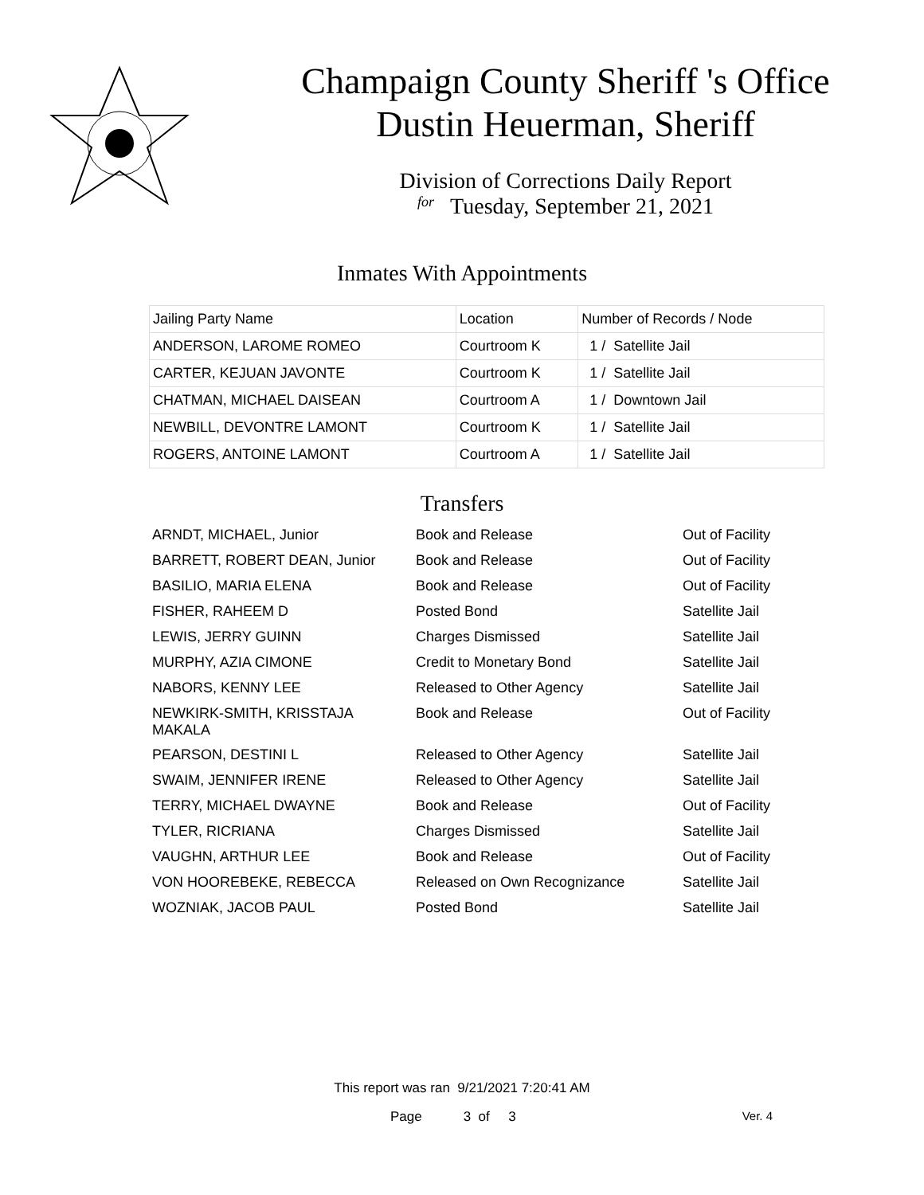Champaign County Sheriff 's Office
Dustin Heuerman, Sheriff
Division of Corrections Daily Report
for Tuesday, September 21, 2021
Inmates With Appointments
| Jailing Party Name | Location | Number of Records / Node |
| ANDERSON, LAROME ROMEO | Courtroom K | 1 / Satellite Jail |
| CARTER, KEJUAN JAVONTE | Courtroom K | 1 / Satellite Jail |
| CHATMAN, MICHAEL DAISEAN | Courtroom A | 1 / Downtown Jail |
| NEWBILL, DEVONTRE LAMONT | Courtroom K | 1 / Satellite Jail |
| ROGERS, ANTOINE LAMONT | Courtroom A | 1 / Satellite Jail |
Transfers
| ARNDT, MICHAEL, Junior | Book and Release | Out of Facility |
| BARRETT, ROBERT DEAN, Junior | Book and Release | Out of Facility |
| BASILIO, MARIA ELENA | Book and Release | Out of Facility |
| FISHER, RAHEEM D | Posted Bond | Satellite Jail |
| LEWIS, JERRY GUINN | Charges Dismissed | Satellite Jail |
| MURPHY, AZIA CIMONE | Credit to Monetary Bond | Satellite Jail |
| NABORS, KENNY LEE | Released to Other Agency | Satellite Jail |
| NEWKIRK-SMITH, KRISSTAJA MAKALA | Book and Release | Out of Facility |
| PEARSON, DESTINI L | Released to Other Agency | Satellite Jail |
| SWAIM, JENNIFER IRENE | Released to Other Agency | Satellite Jail |
| TERRY, MICHAEL DWAYNE | Book and Release | Out of Facility |
| TYLER, RICRIANA | Charges Dismissed | Satellite Jail |
| VAUGHN, ARTHUR LEE | Book and Release | Out of Facility |
| VON HOOREBEKE, REBECCA | Released on Own Recognizance | Satellite Jail |
| WOZNIAK, JACOB PAUL | Posted Bond | Satellite Jail |
This report was ran 9/21/2021 7:20:41 AM
Page 3 of 3 Ver. 4